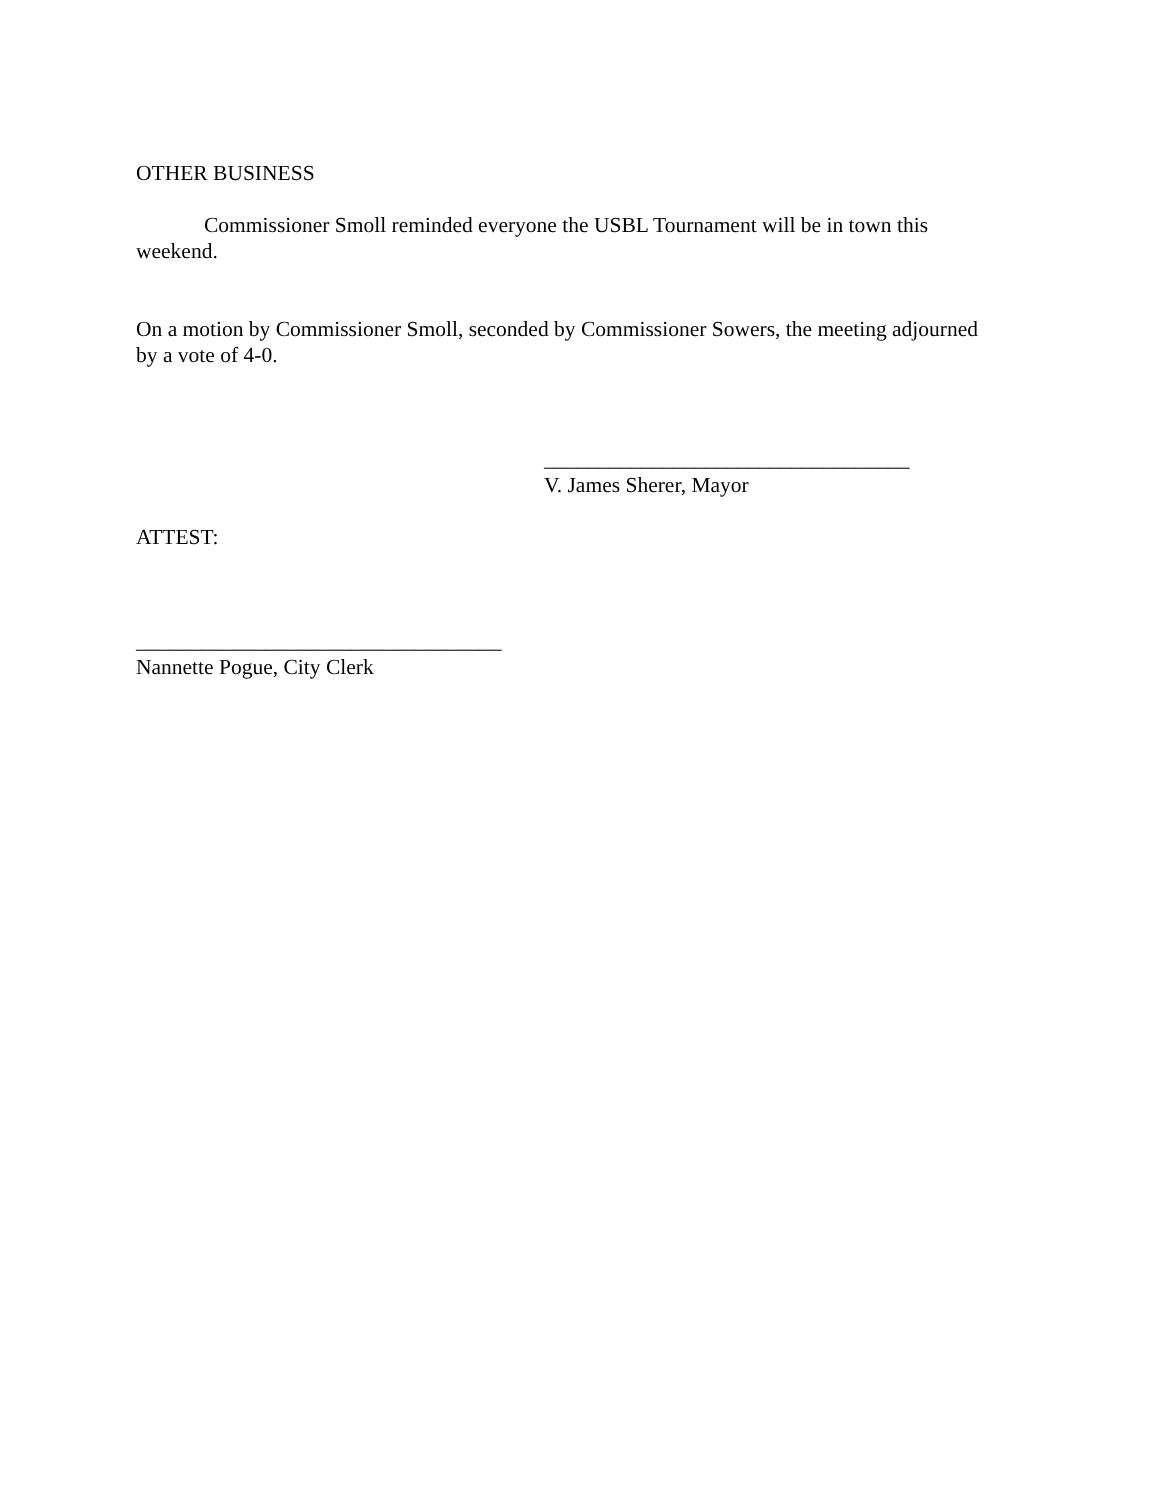OTHER BUSINESS
Commissioner Smoll reminded everyone the USBL Tournament will be in town this weekend.
On a motion by Commissioner Smoll, seconded by Commissioner Sowers, the meeting adjourned by a vote of 4-0.
__________________________________
V. James Sherer, Mayor
ATTEST:
__________________________________
Nannette Pogue, City Clerk